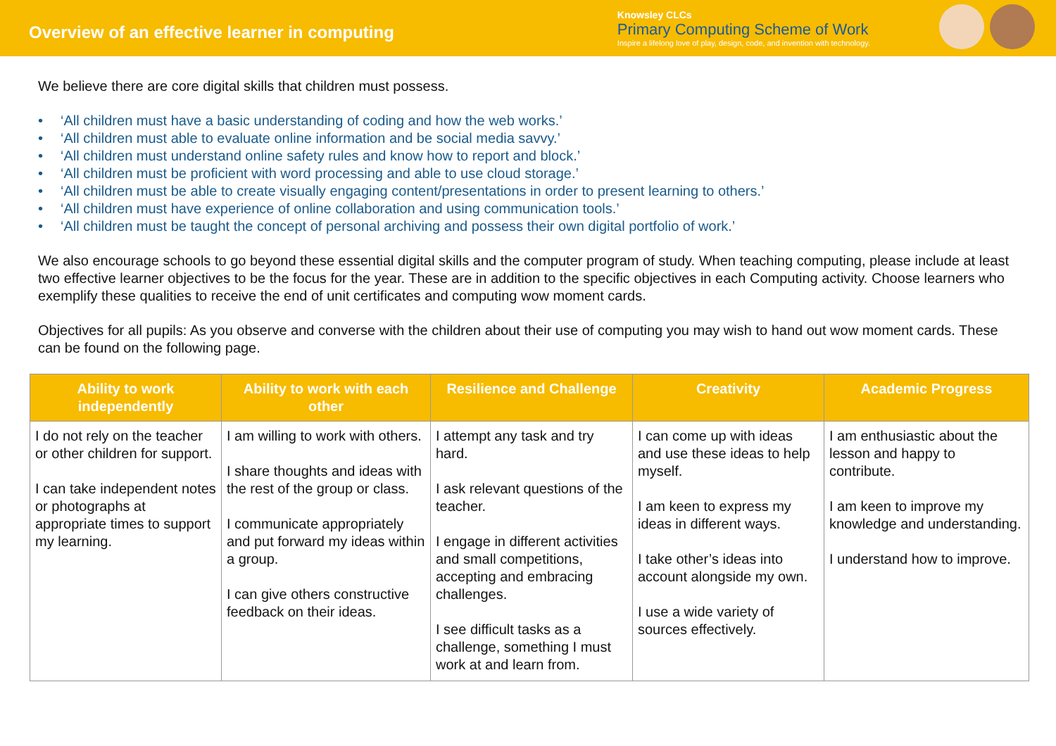Overview of an effective learner in computing
Knowsley CLCs
Primary Computing Scheme of Work
Inspire a lifelong love of play, design, code, and invention with technology.
We believe there are core digital skills that children must possess.
• ‘All children must have a basic understanding of coding and how the web works.’
• ‘All children must able to evaluate online information and be social media savvy.’
• ‘All children must understand online safety rules and know how to report and block.’
• ‘All children must be proficient with word processing and able to use cloud storage.’
• ‘All children must be able to create visually engaging content/presentations in order to present learning to others.’
• ‘All children must have experience of online collaboration and using communication tools.’
• ‘All children must be taught the concept of personal archiving and possess their own digital portfolio of work.’
We also encourage schools to go beyond these essential digital skills and the computer program of study. When teaching computing, please include at least two effective learner objectives to be the focus for the year. These are in addition to the specific objectives in each Computing activity. Choose learners who exemplify these qualities to receive the end of unit certificates and computing wow moment cards.
Objectives for all pupils: As you observe and converse with the children about their use of computing you may wish to hand out wow moment cards. These can be found on the following page.
| Ability to work independently | Ability to work with each other | Resilience and Challenge | Creativity | Academic Progress |
| --- | --- | --- | --- | --- |
| I do not rely on the teacher or other children for support. I can take independent notes or photographs at appropriate times to support my learning. | I am willing to work with others. I share thoughts and ideas with the rest of the group or class. I communicate appropriately and put forward my ideas within a group. I can give others constructive feedback on their ideas. | I attempt any task and try hard. I ask relevant questions of the teacher. I engage in different activities and small competitions, accepting and embracing challenges. I see difficult tasks as a challenge, something I must work at and learn from. | I can come up with ideas and use these ideas to help myself. I am keen to express my ideas in different ways. I take other’s ideas into account alongside my own. I use a wide variety of sources effectively. | I am enthusiastic about the lesson and happy to contribute. I am keen to improve my knowledge and understanding. I understand how to improve. |